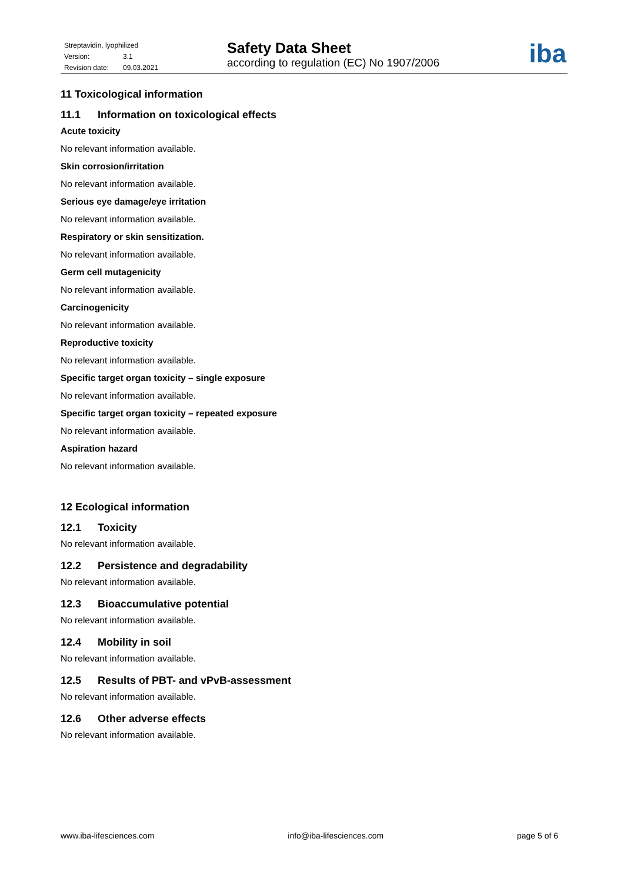Streptavidin, lyophilized
Version: 3.1
Revision date: 09.03.2021
Safety Data Sheet
according to regulation (EC) No 1907/2006
iba
11 Toxicological information
11.1 Information on toxicological effects
Acute toxicity
No relevant information available.
Skin corrosion/irritation
No relevant information available.
Serious eye damage/eye irritation
No relevant information available.
Respiratory or skin sensitization.
No relevant information available.
Germ cell mutagenicity
No relevant information available.
Carcinogenicity
No relevant information available.
Reproductive toxicity
No relevant information available.
Specific target organ toxicity – single exposure
No relevant information available.
Specific target organ toxicity – repeated exposure
No relevant information available.
Aspiration hazard
No relevant information available.
12 Ecological information
12.1 Toxicity
No relevant information available.
12.2 Persistence and degradability
No relevant information available.
12.3 Bioaccumulative potential
No relevant information available.
12.4 Mobility in soil
No relevant information available.
12.5 Results of PBT- and vPvB-assessment
No relevant information available.
12.6 Other adverse effects
No relevant information available.
www.iba-lifesciences.com info@iba-lifesciences.com page 5 of 6